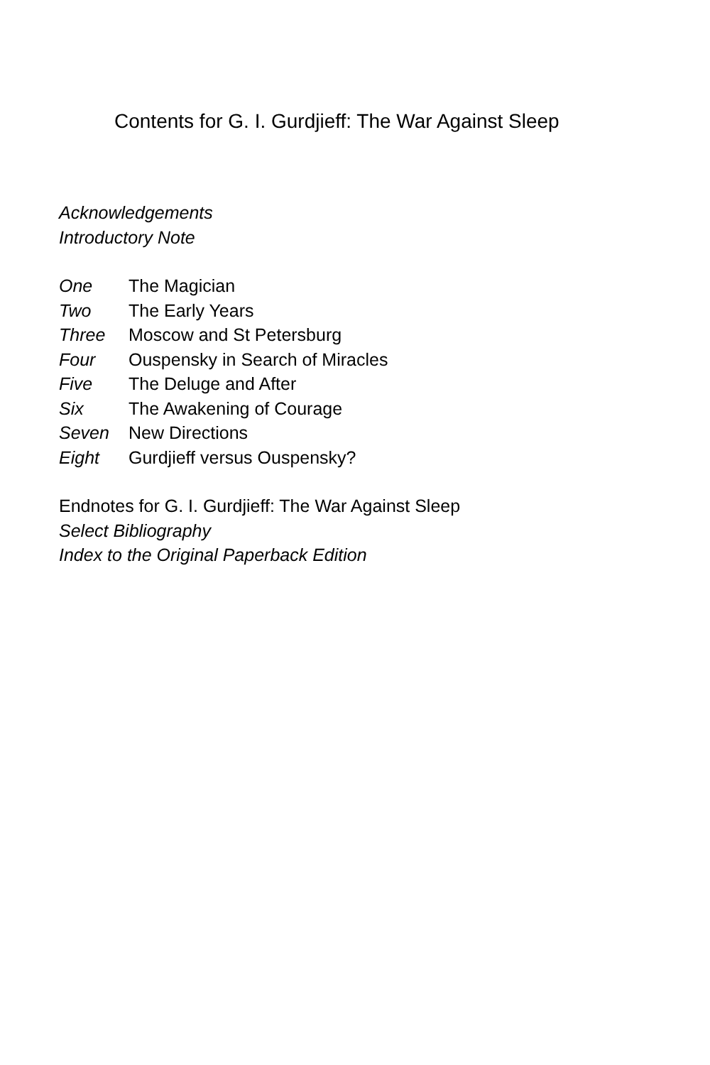Contents for G. I. Gurdjieff: The War Against Sleep
Acknowledgements
Introductory Note
One The Magician
Two The Early Years
Three Moscow and St Petersburg
Four Ouspensky in Search of Miracles
Five The Deluge and After
Six The Awakening of Courage
Seven New Directions
Eight Gurdjieff versus Ouspensky?
Endnotes for G. I. Gurdjieff: The War Against Sleep
Select Bibliography
Index to the Original Paperback Edition